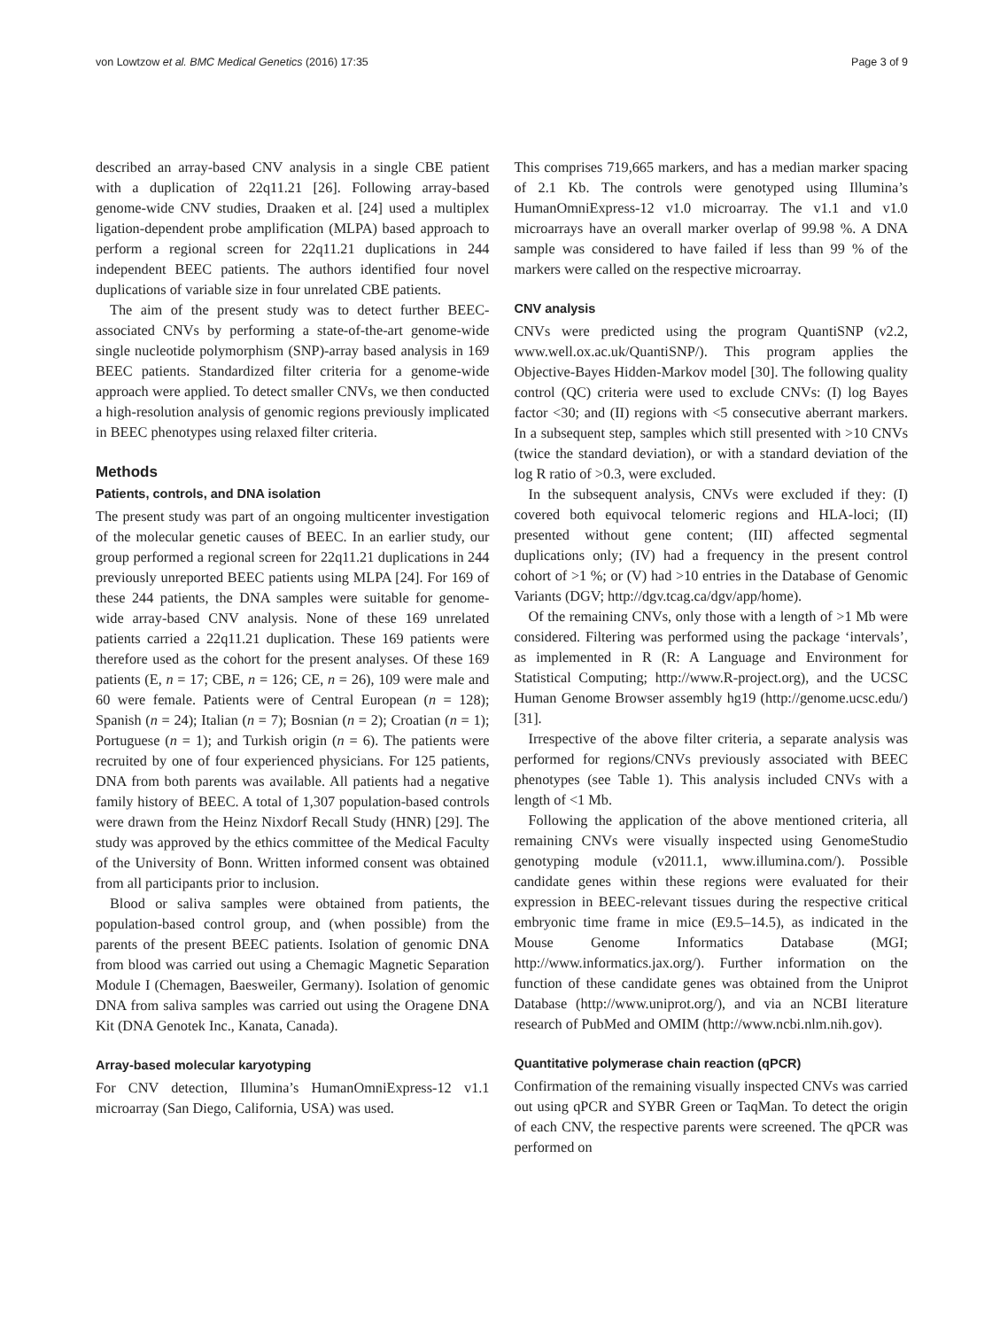von Lowtzow et al. BMC Medical Genetics (2016) 17:35 Page 3 of 9
described an array-based CNV analysis in a single CBE patient with a duplication of 22q11.21 [26]. Following array-based genome-wide CNV studies, Draaken et al. [24] used a multiplex ligation-dependent probe amplification (MLPA) based approach to perform a regional screen for 22q11.21 duplications in 244 independent BEEC patients. The authors identified four novel duplications of variable size in four unrelated CBE patients.
The aim of the present study was to detect further BEEC-associated CNVs by performing a state-of-the-art genome-wide single nucleotide polymorphism (SNP)-array based analysis in 169 BEEC patients. Standardized filter criteria for a genome-wide approach were applied. To detect smaller CNVs, we then conducted a high-resolution analysis of genomic regions previously implicated in BEEC phenotypes using relaxed filter criteria.
Methods
Patients, controls, and DNA isolation
The present study was part of an ongoing multicenter investigation of the molecular genetic causes of BEEC. In an earlier study, our group performed a regional screen for 22q11.21 duplications in 244 previously unreported BEEC patients using MLPA [24]. For 169 of these 244 patients, the DNA samples were suitable for genome-wide array-based CNV analysis. None of these 169 unrelated patients carried a 22q11.21 duplication. These 169 patients were therefore used as the cohort for the present analyses. Of these 169 patients (E, n = 17; CBE, n = 126; CE, n = 26), 109 were male and 60 were female. Patients were of Central European (n = 128); Spanish (n = 24); Italian (n = 7); Bosnian (n = 2); Croatian (n = 1); Portuguese (n = 1); and Turkish origin (n = 6). The patients were recruited by one of four experienced physicians. For 125 patients, DNA from both parents was available. All patients had a negative family history of BEEC. A total of 1,307 population-based controls were drawn from the Heinz Nixdorf Recall Study (HNR) [29]. The study was approved by the ethics committee of the Medical Faculty of the University of Bonn. Written informed consent was obtained from all participants prior to inclusion.
Blood or saliva samples were obtained from patients, the population-based control group, and (when possible) from the parents of the present BEEC patients. Isolation of genomic DNA from blood was carried out using a Chemagic Magnetic Separation Module I (Chemagen, Baesweiler, Germany). Isolation of genomic DNA from saliva samples was carried out using the Oragene DNA Kit (DNA Genotek Inc., Kanata, Canada).
Array-based molecular karyotyping
For CNV detection, Illumina’s HumanOmniExpress-12 v1.1 microarray (San Diego, California, USA) was used.
This comprises 719,665 markers, and has a median marker spacing of 2.1 Kb. The controls were genotyped using Illumina’s HumanOmniExpress-12 v1.0 microarray. The v1.1 and v1.0 microarrays have an overall marker overlap of 99.98 %. A DNA sample was considered to have failed if less than 99 % of the markers were called on the respective microarray.
CNV analysis
CNVs were predicted using the program QuantiSNP (v2.2, www.well.ox.ac.uk/QuantiSNP/). This program applies the Objective-Bayes Hidden-Markov model [30]. The following quality control (QC) criteria were used to exclude CNVs: (I) log Bayes factor <30; and (II) regions with <5 consecutive aberrant markers. In a subsequent step, samples which still presented with >10 CNVs (twice the standard deviation), or with a standard deviation of the log R ratio of >0.3, were excluded.
In the subsequent analysis, CNVs were excluded if they: (I) covered both equivocal telomeric regions and HLA-loci; (II) presented without gene content; (III) affected segmental duplications only; (IV) had a frequency in the present control cohort of >1 %; or (V) had >10 entries in the Database of Genomic Variants (DGV; http://dgv.tcag.ca/dgv/app/home).
Of the remaining CNVs, only those with a length of >1 Mb were considered. Filtering was performed using the package ‘intervals’, as implemented in R (R: A Language and Environment for Statistical Computing; http://www.R-project.org), and the UCSC Human Genome Browser assembly hg19 (http://genome.ucsc.edu/) [31].
Irrespective of the above filter criteria, a separate analysis was performed for regions/CNVs previously associated with BEEC phenotypes (see Table 1). This analysis included CNVs with a length of <1 Mb.
Following the application of the above mentioned criteria, all remaining CNVs were visually inspected using GenomeStudio genotyping module (v2011.1, www.illumina.com/). Possible candidate genes within these regions were evaluated for their expression in BEEC-relevant tissues during the respective critical embryonic time frame in mice (E9.5–14.5), as indicated in the Mouse Genome Informatics Database (MGI; http://www.informatics.jax.org/). Further information on the function of these candidate genes was obtained from the Uniprot Database (http://www.uniprot.org/), and via an NCBI literature research of PubMed and OMIM (http://www.ncbi.nlm.nih.gov).
Quantitative polymerase chain reaction (qPCR)
Confirmation of the remaining visually inspected CNVs was carried out using qPCR and SYBR Green or TaqMan. To detect the origin of each CNV, the respective parents were screened. The qPCR was performed on